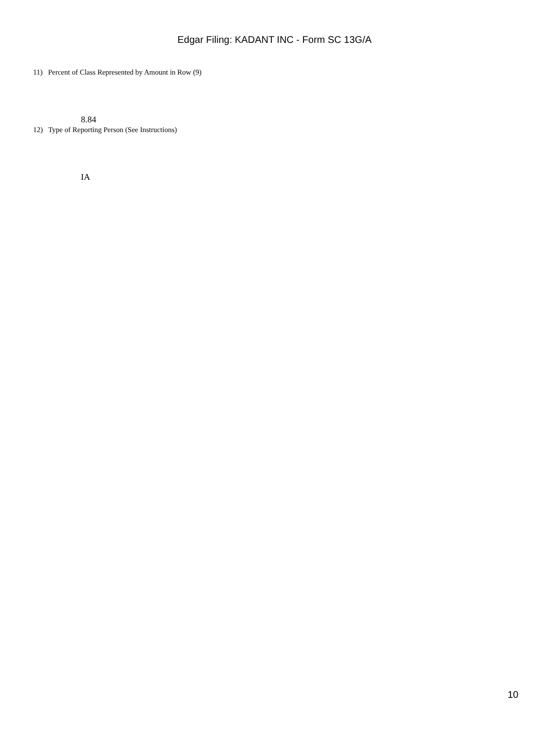Edgar Filing: KADANT INC - Form SC 13G/A
11) Percent of Class Represented by Amount in Row (9)
8.84
12) Type of Reporting Person (See Instructions)
IA
10